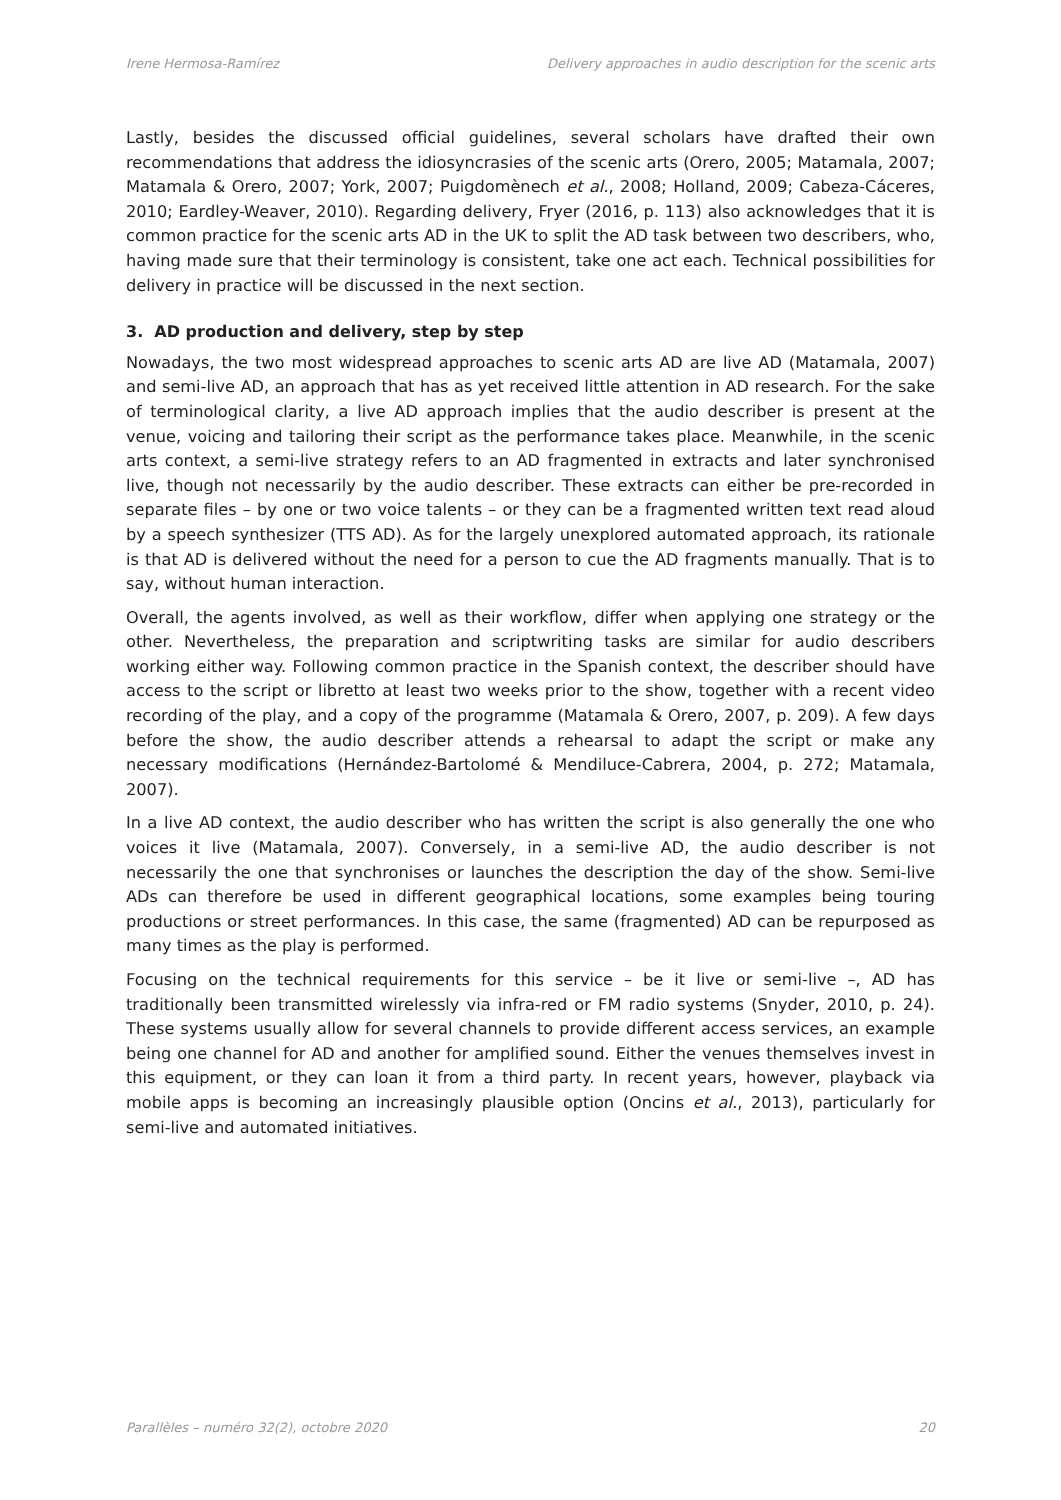Irene Hermosa-Ramírez Delivery approaches in audio description for the scenic arts
Lastly, besides the discussed official guidelines, several scholars have drafted their own recommendations that address the idiosyncrasies of the scenic arts (Orero, 2005; Matamala, 2007; Matamala & Orero, 2007; York, 2007; Puigdomènech et al., 2008; Holland, 2009; Cabeza-Cáceres, 2010; Eardley-Weaver, 2010). Regarding delivery, Fryer (2016, p. 113) also acknowledges that it is common practice for the scenic arts AD in the UK to split the AD task between two describers, who, having made sure that their terminology is consistent, take one act each. Technical possibilities for delivery in practice will be discussed in the next section.
3. AD production and delivery, step by step
Nowadays, the two most widespread approaches to scenic arts AD are live AD (Matamala, 2007) and semi-live AD, an approach that has as yet received little attention in AD research. For the sake of terminological clarity, a live AD approach implies that the audio describer is present at the venue, voicing and tailoring their script as the performance takes place. Meanwhile, in the scenic arts context, a semi-live strategy refers to an AD fragmented in extracts and later synchronised live, though not necessarily by the audio describer. These extracts can either be pre-recorded in separate files – by one or two voice talents – or they can be a fragmented written text read aloud by a speech synthesizer (TTS AD). As for the largely unexplored automated approach, its rationale is that AD is delivered without the need for a person to cue the AD fragments manually. That is to say, without human interaction.
Overall, the agents involved, as well as their workflow, differ when applying one strategy or the other. Nevertheless, the preparation and scriptwriting tasks are similar for audio describers working either way. Following common practice in the Spanish context, the describer should have access to the script or libretto at least two weeks prior to the show, together with a recent video recording of the play, and a copy of the programme (Matamala & Orero, 2007, p. 209). A few days before the show, the audio describer attends a rehearsal to adapt the script or make any necessary modifications (Hernández-Bartolomé & Mendiluce-Cabrera, 2004, p. 272; Matamala, 2007).
In a live AD context, the audio describer who has written the script is also generally the one who voices it live (Matamala, 2007). Conversely, in a semi-live AD, the audio describer is not necessarily the one that synchronises or launches the description the day of the show. Semi-live ADs can therefore be used in different geographical locations, some examples being touring productions or street performances. In this case, the same (fragmented) AD can be repurposed as many times as the play is performed.
Focusing on the technical requirements for this service – be it live or semi-live –, AD has traditionally been transmitted wirelessly via infra-red or FM radio systems (Snyder, 2010, p. 24). These systems usually allow for several channels to provide different access services, an example being one channel for AD and another for amplified sound. Either the venues themselves invest in this equipment, or they can loan it from a third party. In recent years, however, playback via mobile apps is becoming an increasingly plausible option (Oncins et al., 2013), particularly for semi-live and automated initiatives.
Parallèles – numéro 32(2), octobre 2020 20